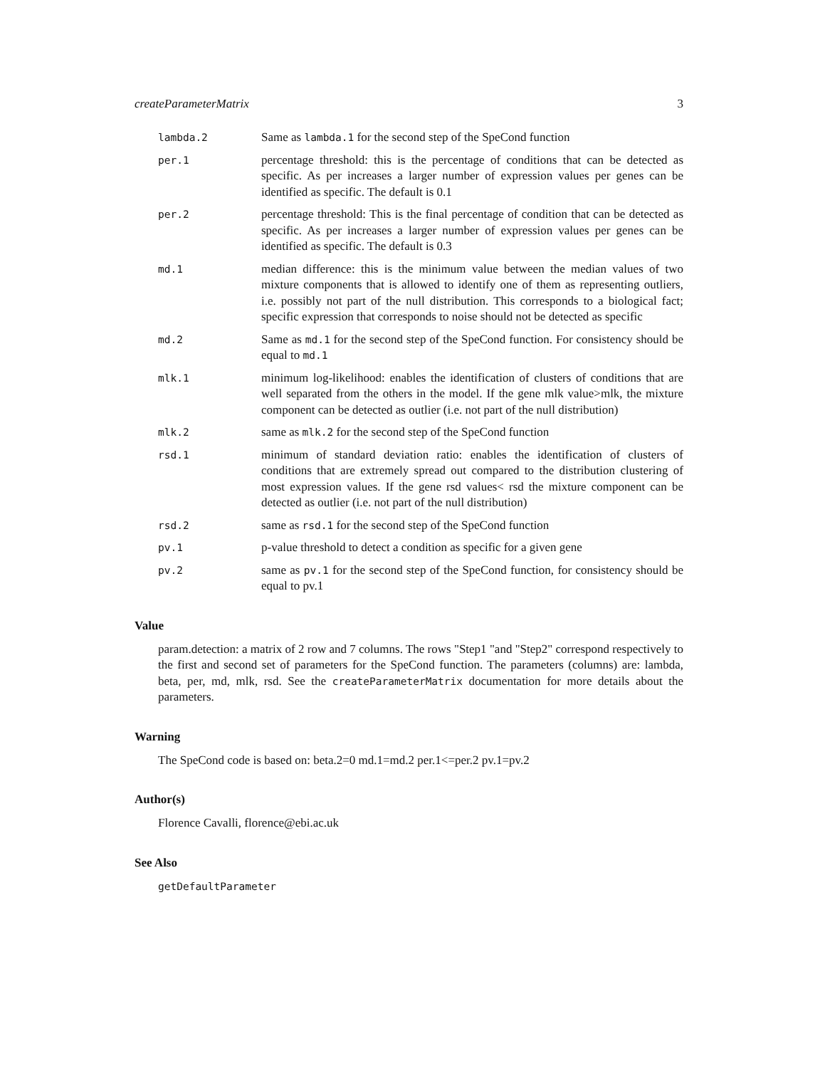createParameterMatrix 3
lambda.2
Same as lambda.1 for the second step of the SpeCond function
per.1
percentage threshold: this is the percentage of conditions that can be detected as specific. As per increases a larger number of expression values per genes can be identified as specific. The default is 0.1
per.2
percentage threshold: This is the final percentage of condition that can be detected as specific. As per increases a larger number of expression values per genes can be identified as specific. The default is 0.3
md.1
median difference: this is the minimum value between the median values of two mixture components that is allowed to identify one of them as representing outliers, i.e. possibly not part of the null distribution. This corresponds to a biological fact; specific expression that corresponds to noise should not be detected as specific
md.2
Same as md.1 for the second step of the SpeCond function. For consistency should be equal to md.1
mlk.1
minimum log-likelihood: enables the identification of clusters of conditions that are well separated from the others in the model. If the gene mlk value>mlk, the mixture component can be detected as outlier (i.e. not part of the null distribution)
mlk.2
same as mlk.2 for the second step of the SpeCond function
rsd.1
minimum of standard deviation ratio: enables the identification of clusters of conditions that are extremely spread out compared to the distribution clustering of most expression values. If the gene rsd values< rsd the mixture component can be detected as outlier (i.e. not part of the null distribution)
rsd.2
same as rsd.1 for the second step of the SpeCond function
pv.1
p-value threshold to detect a condition as specific for a given gene
pv.2
same as pv.1 for the second step of the SpeCond function, for consistency should be equal to pv.1
Value
param.detection: a matrix of 2 row and 7 columns. The rows "Step1 "and "Step2" correspond respectively to the first and second set of parameters for the SpeCond function. The parameters (columns) are: lambda, beta, per, md, mlk, rsd. See the createParameterMatrix documentation for more details about the parameters.
Warning
The SpeCond code is based on: beta.2=0 md.1=md.2 per.1<=per.2 pv.1=pv.2
Author(s)
Florence Cavalli, florence@ebi.ac.uk
See Also
getDefaultParameter